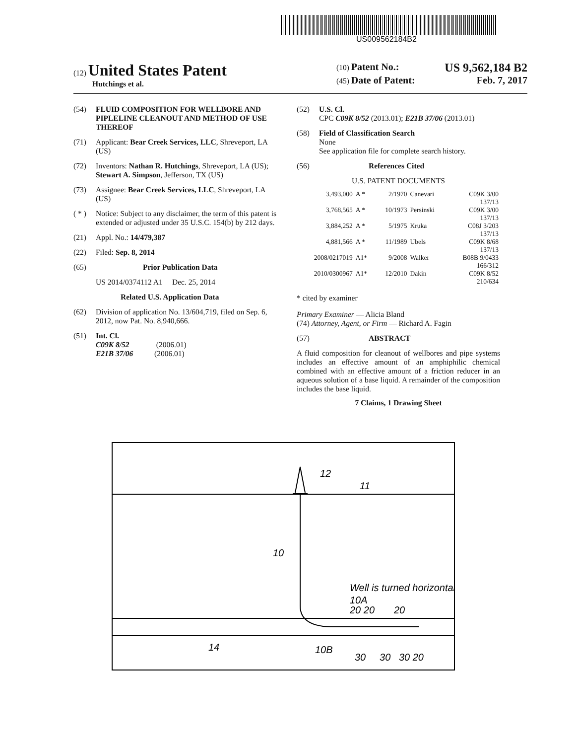US009562184B2
(12) United States Patent
Hutchings et al.
(10) Patent No.: US 9,562,184 B2
(45) Date of Patent: Feb. 7, 2017
(54) FLUID COMPOSITION FOR WELLBORE AND PIPLELINE CLEANOUT AND METHOD OF USE THEREOF
(71) Applicant: Bear Creek Services, LLC, Shreveport, LA (US)
(72) Inventors: Nathan R. Hutchings, Shreveport, LA (US); Stewart A. Simpson, Jefferson, TX (US)
(73) Assignee: Bear Creek Services, LLC, Shreveport, LA (US)
( * ) Notice: Subject to any disclaimer, the term of this patent is extended or adjusted under 35 U.S.C. 154(b) by 212 days.
(21) Appl. No.: 14/479,387
(22) Filed: Sep. 8, 2014
(65) Prior Publication Data
US 2014/0374112 A1 Dec. 25, 2014
Related U.S. Application Data
(62) Division of application No. 13/604,719, filed on Sep. 6, 2012, now Pat. No. 8,940,666.
(51) Int. Cl.
C09K 8/52 (2006.01)
E21B 37/06 (2006.01)
(52) U.S. Cl.
CPC C09K 8/52 (2013.01); E21B 37/06 (2013.01)
(58) Field of Classification Search
None
See application file for complete search history.
(56) References Cited
U.S. PATENT DOCUMENTS
| 3,493,000 | A * | 2/1970 | Canevari | C09K 3/00 137/13 |
| 3,768,565 | A * | 10/1973 | Persinski | C09K 3/00 137/13 |
| 3,884,252 | A * | 5/1975 | Kruka | C08J 3/203 137/13 |
| 4,881,566 | A * | 11/1989 | Ubels | C09K 8/68 137/13 |
| 2008/0217019 | A1* | 9/2008 | Walker | B08B 9/0433 166/312 |
| 2010/0300967 | A1* | 12/2010 | Dakin | C09K 8/52 210/634 |
* cited by examiner
Primary Examiner — Alicia Bland
(74) Attorney, Agent, or Firm — Richard A. Fagin
(57) ABSTRACT
A fluid composition for cleanout of wellbores and pipe systems includes an effective amount of an amphiphilic chemical combined with an effective amount of a friction reducer in an aqueous solution of a base liquid. A remainder of the composition includes the base liquid.
7 Claims, 1 Drawing Sheet
12
11
10
Well is turned horizontal
10A
20 20 20
14
10B
30 30 30 20